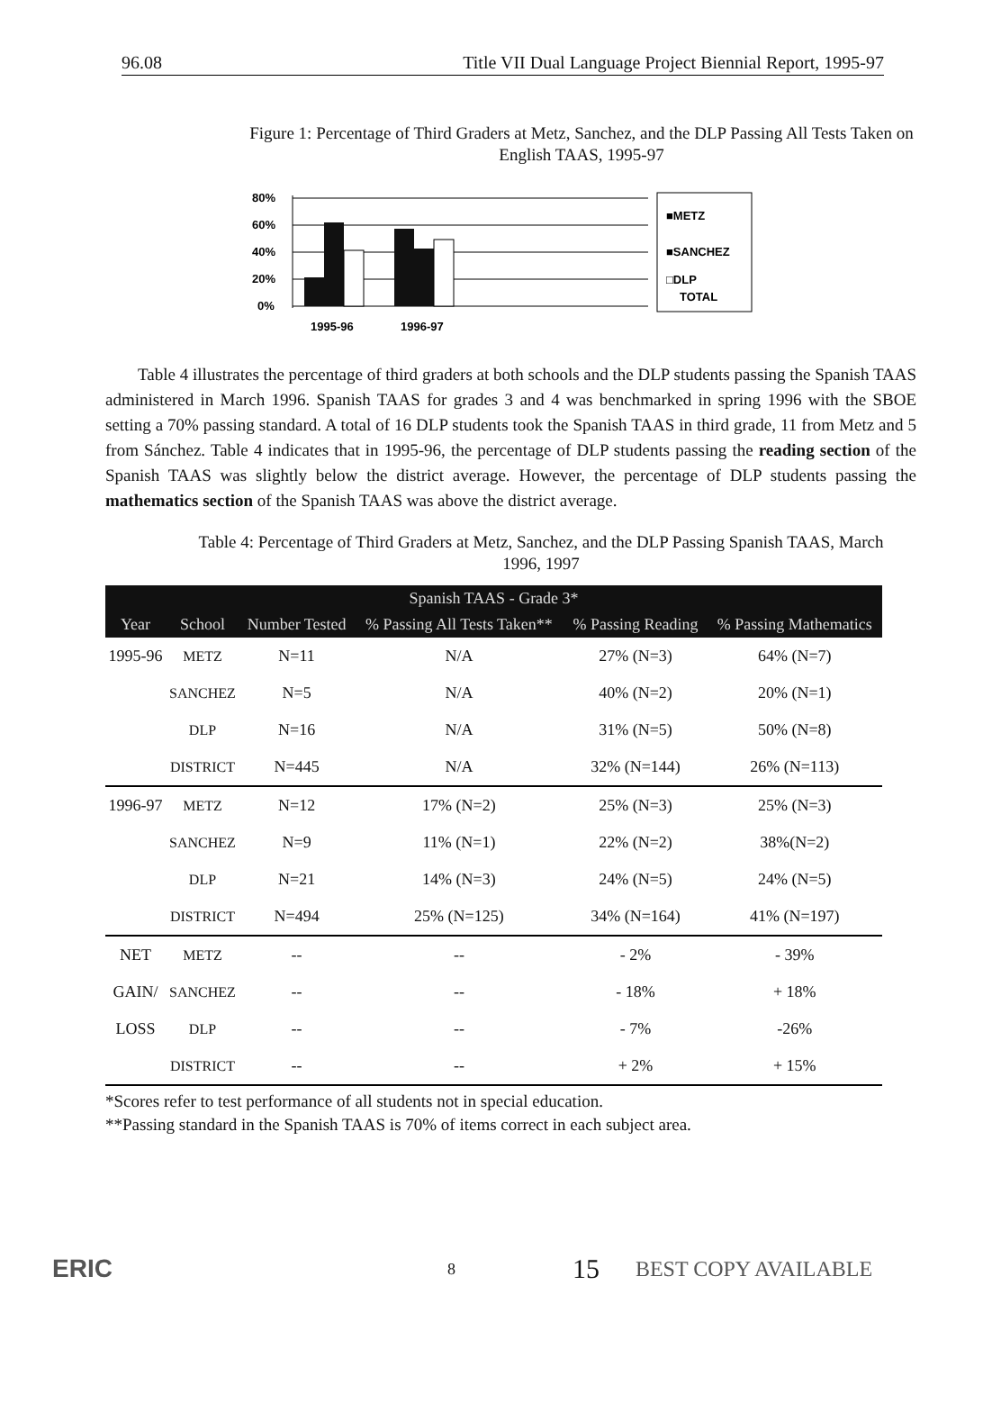96.08 Title VII Dual Language Project Biennial Report, 1995-97
Figure 1: Percentage of Third Graders at Metz, Sanchez, and the DLP Passing All Tests Taken on English TAAS, 1995-97
80%
60%
40%
20%
0%
1995-96
1996-97
■METZ
■SANCHEZ
□DLP
TOTAL
Table 4 illustrates the percentage of third graders at both schools and the DLP students passing the Spanish TAAS administered in March 1996. Spanish TAAS for grades 3 and 4 was benchmarked in spring 1996 with the SBOE setting a 70% passing standard. A total of 16 DLP students took the Spanish TAAS in third grade, 11 from Metz and 5 from Sánchez. Table 4 indicates that in 1995-96, the percentage of DLP students passing the reading section of the Spanish TAAS was slightly below the district average. However, the percentage of DLP students passing the mathematics section of the Spanish TAAS was above the district average.
Table 4: Percentage of Third Graders at Metz, Sanchez, and the DLP Passing Spanish TAAS, March 1996, 1997
| Spanish TAAS - Grade 3* | | | | | |
| --- | --- | --- | --- | --- | --- |
| Year | School | Number Tested | % Passing All Tests Taken** | % Passing Reading | % Passing Mathematics |
| 1995-96 | METZ | N=11 | N/A | 27% (N=3) | 64% (N=7) |
| | SANCHEZ | N=5 | N/A | 40% (N=2) | 20% (N=1) |
| | DLP | N=16 | N/A | 31% (N=5) | 50% (N=8) |
| | DISTRICT | N=445 | N/A | 32% (N=144) | 26% (N=113) |
| 1996-97 | METZ | N=12 | 17% (N=2) | 25% (N=3) | 25% (N=3) |
| | SANCHEZ | N=9 | 11% (N=1) | 22% (N=2) | 38%(N=2) |
| | DLP | N=21 | 14% (N=3) | 24% (N=5) | 24% (N=5) |
| | DISTRICT | N=494 | 25% (N=125) | 34% (N=164) | 41% (N=197) |
| NET | METZ | -- | -- | - 2% | - 39% |
| GAIN/ | SANCHEZ | -- | -- | - 18% | + 18% |
| LOSS | DLP | -- | -- | - 7% | -26% |
| | DISTRICT | -- | -- | + 2% | + 15% |
*Scores refer to test performance of all students not in special education.
**Passing standard in the Spanish TAAS is 70% of items correct in each subject area.
ERIC
8
15
BEST COPY AVAILABLE